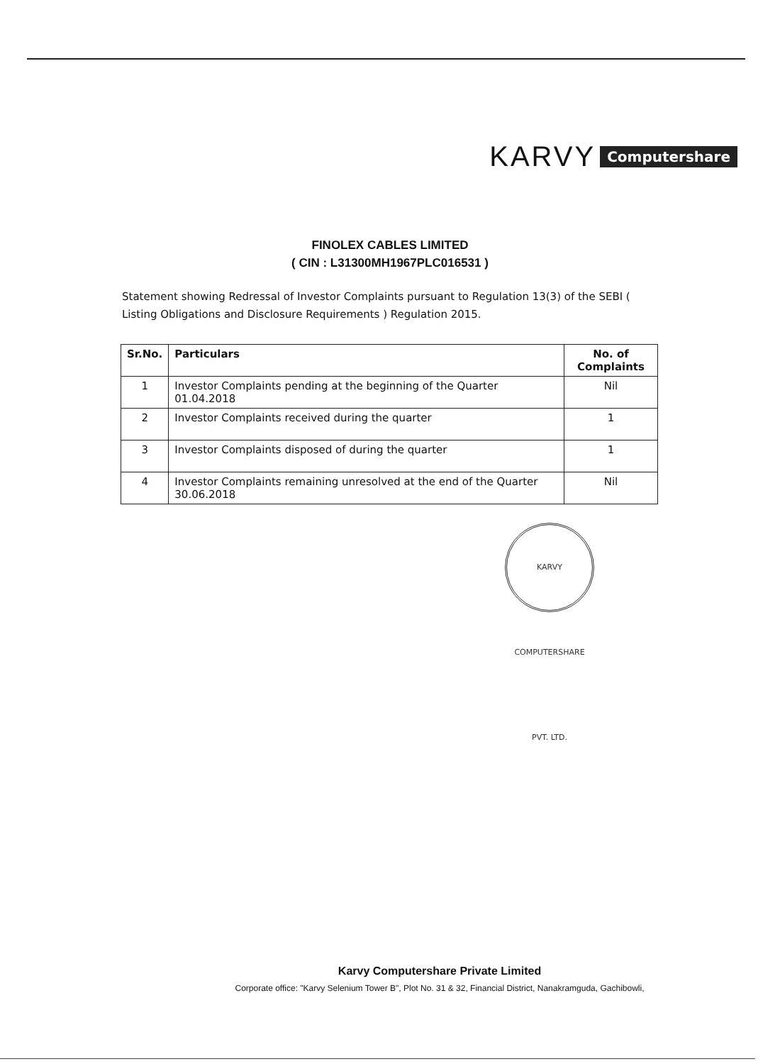KARVY Computershare
FINOLEX CABLES LIMITED
( CIN : L31300MH1967PLC016531 )
Statement showing Redressal of Investor Complaints pursuant to Regulation 13(3) of the SEBI ( Listing Obligations and Disclosure Requirements ) Regulation 2015.
| Sr.No. | Particulars | No. of Complaints |
| --- | --- | --- |
| 1 | Investor Complaints pending at the beginning of the Quarter 01.04.2018 | Nil |
| 2 | Investor Complaints received during the quarter | 1 |
| 3 | Investor Complaints disposed of during the quarter | 1 |
| 4 | Investor Complaints remaining unresolved at the end of the Quarter 30.06.2018 | Nil |
KARVY COMPUTERSHARE PVT. LTD.
Karvy Computershare Private Limited
Corporate office: "Karvy Selenium Tower B", Plot No. 31 & 32, Financial District, Nanakramguda, Gachibowli,